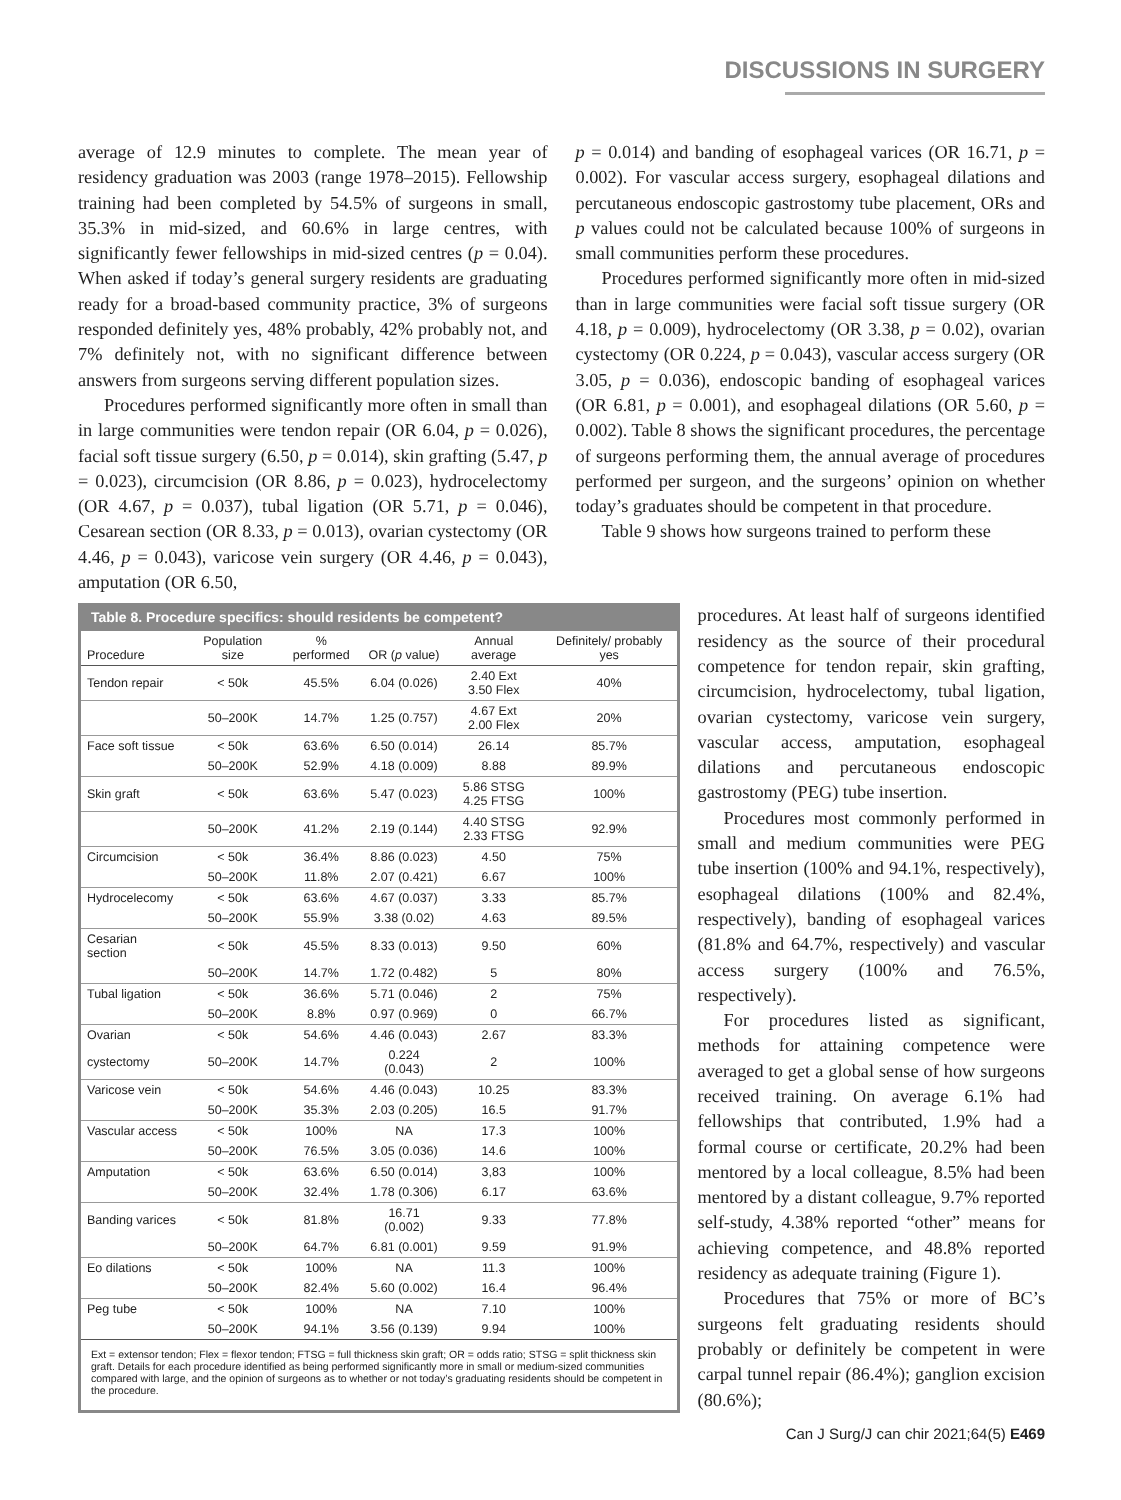DISCUSSIONS IN SURGERY
average of 12.9 minutes to complete. The mean year of residency graduation was 2003 (range 1978–2015). Fellowship training had been completed by 54.5% of surgeons in small, 35.3% in mid-sized, and 60.6% in large centres, with significantly fewer fellowships in mid-sized centres (p = 0.04). When asked if today’s general surgery residents are graduating ready for a broad-based community practice, 3% of surgeons responded definitely yes, 48% probably, 42% probably not, and 7% definitely not, with no significant difference between answers from surgeons serving different population sizes.
Procedures performed significantly more often in small than in large communities were tendon repair (OR 6.04, p = 0.026), facial soft tissue surgery (6.50, p = 0.014), skin grafting (5.47, p = 0.023), circumcision (OR 8.86, p = 0.023), hydrocelectomy (OR 4.67, p = 0.037), tubal ligation (OR 5.71, p = 0.046), Cesarean section (OR 8.33, p = 0.013), ovarian cystectomy (OR 4.46, p = 0.043), varicose vein surgery (OR 4.46, p = 0.043), amputation (OR 6.50,
p = 0.014) and banding of esophageal varices (OR 16.71, p = 0.002). For vascular access surgery, esophageal dilations and percutaneous endoscopic gastrostomy tube placement, ORs and p values could not be calculated because 100% of surgeons in small communities perform these procedures.
Procedures performed significantly more often in mid-sized than in large communities were facial soft tissue surgery (OR 4.18, p = 0.009), hydrocelectomy (OR 3.38, p = 0.02), ovarian cystectomy (OR 0.224, p = 0.043), vascular access surgery (OR 3.05, p = 0.036), endoscopic banding of esophageal varices (OR 6.81, p = 0.001), and esophageal dilations (OR 5.60, p = 0.002). Table 8 shows the significant procedures, the percentage of surgeons performing them, the annual average of procedures performed per surgeon, and the surgeons’ opinion on whether today’s graduates should be competent in that procedure.
Table 9 shows how surgeons trained to perform these
Table 8. Procedure specifics: should residents be competent?
| Procedure | Population size | % performed | OR ( p value) | Annual average | Definitely/ probably yes |
| --- | --- | --- | --- | --- | --- |
| Tendon repair | < 50k | 45.5% | 6.04 (0.026) | 2.40 Ext 3.50 Flex | 40% |
| | 50–200K | 14.7% | 1.25 (0.757) | 4.67 Ext 2.00 Flex | 20% |
| Face soft tissue | < 50k | 63.6% | 6.50 (0.014) | 26.14 | 85.7% |
| | 50–200K | 52.9% | 4.18 (0.009) | 8.88 | 89.9% |
| Skin graft | < 50k | 63.6% | 5.47 (0.023) | 5.86 STSG 4.25 FTSG | 100% |
| | 50–200K | 41.2% | 2.19 (0.144) | 4.40 STSG 2.33 FTSG | 92.9% |
| Circumcision | < 50k | 36.4% | 8.86 (0.023) | 4.50 | 75% |
| | 50–200K | 11.8% | 2.07 (0.421) | 6.67 | 100% |
| Hydrocelecomy | < 50k | 63.6% | 4.67 (0.037) | 3.33 | 85.7% |
| | 50–200K | 55.9% | 3.38 (0.02) | 4.63 | 89.5% |
| Cesarian section | < 50k | 45.5% | 8.33 (0.013) | 9.50 | 60% |
| | 50–200K | 14.7% | 1.72 (0.482) | 5 | 80% |
| Tubal ligation | < 50k | 36.6% | 5.71 (0.046) | 2 | 75% |
| | 50–200K | 8.8% | 0.97 (0.969) | 0 | 66.7% |
| Ovarian | < 50k | 54.6% | 4.46 (0.043) | 2.67 | 83.3% |
| cystectomy | 50–200K | 14.7% | 0.224 (0.043) | 2 | 100% |
| Varicose vein | < 50k | 54.6% | 4.46 (0.043) | 10.25 | 83.3% |
| | 50–200K | 35.3% | 2.03 (0.205) | 16.5 | 91.7% |
| Vascular access | < 50k | 100% | NA | 17.3 | 100% |
| | 50–200K | 76.5% | 3.05 (0.036) | 14.6 | 100% |
| Amputation | < 50k | 63.6% | 6.50 (0.014) | 3,83 | 100% |
| | 50–200K | 32.4% | 1.78 (0.306) | 6.17 | 63.6% |
| Banding varices | < 50k | 81.8% | 16.71 (0.002) | 9.33 | 77.8% |
| | 50–200K | 64.7% | 6.81 (0.001) | 9.59 | 91.9% |
| Eo dilations | < 50k | 100% | NA | 11.3 | 100% |
| | 50–200K | 82.4% | 5.60 (0.002) | 16.4 | 96.4% |
| Peg tube | < 50k | 100% | NA | 7.10 | 100% |
| | 50–200K | 94.1% | 3.56 (0.139) | 9.94 | 100% |
Ext = extensor tendon; Flex = flexor tendon; FTSG = full thickness skin graft; OR = odds ratio; STSG = split thickness skin graft. Details for each procedure identified as being performed significantly more in small or medium-sized communities compared with large, and the opinion of surgeons as to whether or not today’s graduating residents should be competent in the procedure.
procedures. At least half of surgeons identified residency as the source of their procedural competence for tendon repair, skin grafting, circumcision, hydrocelectomy, tubal ligation, ovarian cystectomy, varicose vein surgery, vascular access, amputation, esophageal dilations and percutaneous endoscopic gastrostomy (PEG) tube insertion.
Procedures most commonly performed in small and medium communities were PEG tube insertion (100% and 94.1%, respectively), esophageal dilations (100% and 82.4%, respectively), banding of esophageal varices (81.8% and 64.7%, respectively) and vascular access surgery (100% and 76.5%, respectively).
For procedures listed as significant, methods for attaining competence were averaged to get a global sense of how surgeons received training. On average 6.1% had fellowships that contributed, 1.9% had a formal course or certificate, 20.2% had been mentored by a local colleague, 8.5% had been mentored by a distant colleague, 9.7% reported self-study, 4.38% reported “other” means for achieving competence, and 48.8% reported residency as adequate training (Figure 1).
Procedures that 75% or more of BC’s surgeons felt graduating residents should probably or definitely be competent in were carpal tunnel repair (86.4%); ganglion excision (80.6%);
Can J Surg/J can chir 2021;64(5) E469